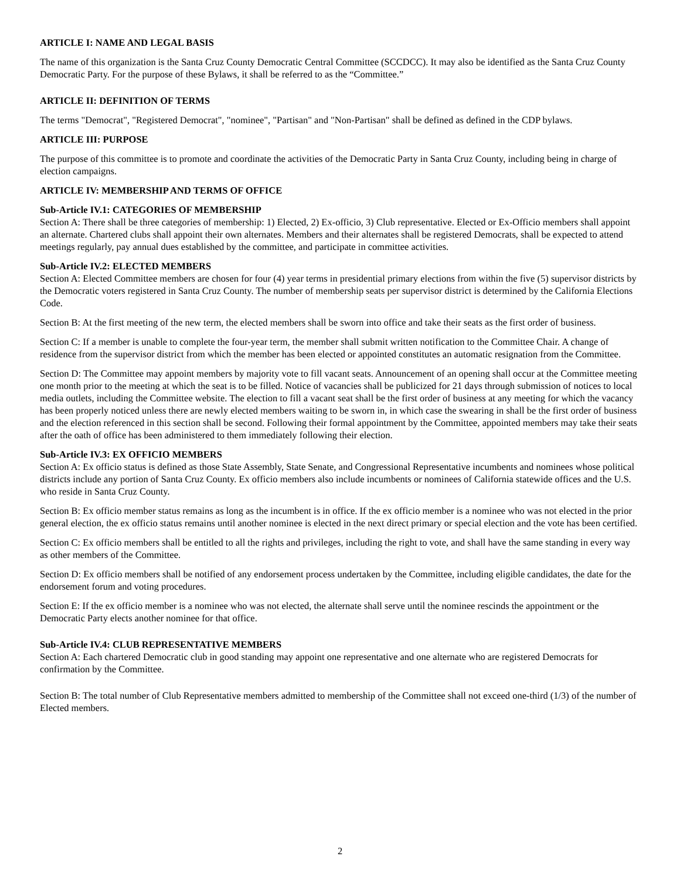ARTICLE I: NAME AND LEGAL BASIS
The name of this organization is the Santa Cruz County Democratic Central Committee (SCCDCC). It may also be identified as the Santa Cruz County Democratic Party. For the purpose of these Bylaws, it shall be referred to as the “Committee.”
ARTICLE II: DEFINITION OF TERMS
The terms "Democrat", "Registered Democrat", "nominee", "Partisan" and "Non-Partisan" shall be defined as defined in the CDP bylaws.
ARTICLE III: PURPOSE
The purpose of this committee is to promote and coordinate the activities of the Democratic Party in Santa Cruz County, including being in charge of election campaigns.
ARTICLE IV: MEMBERSHIP AND TERMS OF OFFICE
Sub-Article IV.1: CATEGORIES OF MEMBERSHIP
Section A: There shall be three categories of membership: 1) Elected, 2) Ex-officio, 3) Club representative. Elected or Ex-Officio members shall appoint an alternate. Chartered clubs shall appoint their own alternates. Members and their alternates shall be registered Democrats, shall be expected to attend meetings regularly, pay annual dues established by the committee, and participate in committee activities.
Sub-Article IV.2: ELECTED MEMBERS
Section A: Elected Committee members are chosen for four (4) year terms in presidential primary elections from within the five (5) supervisor districts by the Democratic voters registered in Santa Cruz County. The number of membership seats per supervisor district is determined by the California Elections Code.
Section B: At the first meeting of the new term, the elected members shall be sworn into office and take their seats as the first order of business.
Section C: If a member is unable to complete the four-year term, the member shall submit written notification to the Committee Chair. A change of residence from the supervisor district from which the member has been elected or appointed constitutes an automatic resignation from the Committee.
Section D: The Committee may appoint members by majority vote to fill vacant seats. Announcement of an opening shall occur at the Committee meeting one month prior to the meeting at which the seat is to be filled. Notice of vacancies shall be publicized for 21 days through submission of notices to local media outlets, including the Committee website. The election to fill a vacant seat shall be the first order of business at any meeting for which the vacancy has been properly noticed unless there are newly elected members waiting to be sworn in, in which case the swearing in shall be the first order of business and the election referenced in this section shall be second. Following their formal appointment by the Committee, appointed members may take their seats after the oath of office has been administered to them immediately following their election.
Sub-Article IV.3: EX OFFICIO MEMBERS
Section A: Ex officio status is defined as those State Assembly, State Senate, and Congressional Representative incumbents and nominees whose political districts include any portion of Santa Cruz County. Ex officio members also include incumbents or nominees of California statewide offices and the U.S. who reside in Santa Cruz County.
Section B: Ex officio member status remains as long as the incumbent is in office. If the ex officio member is a nominee who was not elected in the prior general election, the ex officio status remains until another nominee is elected in the next direct primary or special election and the vote has been certified.
Section C: Ex officio members shall be entitled to all the rights and privileges, including the right to vote, and shall have the same standing in every way as other members of the Committee.
Section D: Ex officio members shall be notified of any endorsement process undertaken by the Committee, including eligible candidates, the date for the endorsement forum and voting procedures.
Section E: If the ex officio member is a nominee who was not elected, the alternate shall serve until the nominee rescinds the appointment or the Democratic Party elects another nominee for that office.
Sub-Article IV.4: CLUB REPRESENTATIVE MEMBERS
Section A: Each chartered Democratic club in good standing may appoint one representative and one alternate who are registered Democrats for confirmation by the Committee.
Section B: The total number of Club Representative members admitted to membership of the Committee shall not exceed one-third (1/3) of the number of Elected members.
2